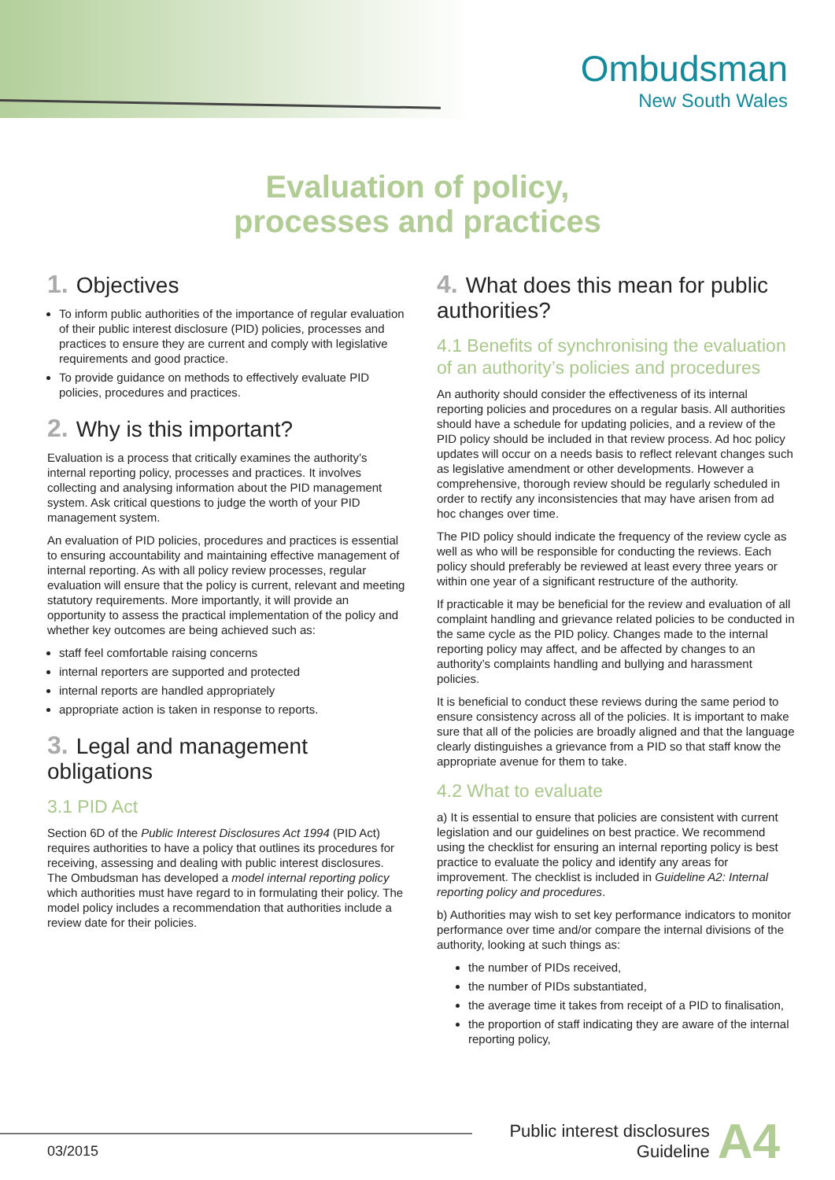Ombudsman
New South Wales
Evaluation of policy,
processes and practices
1. Objectives
To inform public authorities of the importance of regular evaluation of their public interest disclosure (PID) policies, processes and practices to ensure they are current and comply with legislative requirements and good practice.
To provide guidance on methods to effectively evaluate PID policies, procedures and practices.
2. Why is this important?
Evaluation is a process that critically examines the authority’s internal reporting policy, processes and practices. It involves collecting and analysing information about the PID management system. Ask critical questions to judge the worth of your PID management system.
An evaluation of PID policies, procedures and practices is essential to ensuring accountability and maintaining effective management of internal reporting. As with all policy review processes, regular evaluation will ensure that the policy is current, relevant and meeting statutory requirements. More importantly, it will provide an opportunity to assess the practical implementation of the policy and whether key outcomes are being achieved such as:
staff feel comfortable raising concerns
internal reporters are supported and protected
internal reports are handled appropriately
appropriate action is taken in response to reports.
3. Legal and management obligations
3.1 PID Act
Section 6D of the Public Interest Disclosures Act 1994 (PID Act) requires authorities to have a policy that outlines its procedures for receiving, assessing and dealing with public interest disclosures. The Ombudsman has developed a model internal reporting policy which authorities must have regard to in formulating their policy. The model policy includes a recommendation that authorities include a review date for their policies.
4. What does this mean for public authorities?
4.1 Benefits of synchronising the evaluation of an authority’s policies and procedures
An authority should consider the effectiveness of its internal reporting policies and procedures on a regular basis. All authorities should have a schedule for updating policies, and a review of the PID policy should be included in that review process. Ad hoc policy updates will occur on a needs basis to reflect relevant changes such as legislative amendment or other developments. However a comprehensive, thorough review should be regularly scheduled in order to rectify any inconsistencies that may have arisen from ad hoc changes over time.
The PID policy should indicate the frequency of the review cycle as well as who will be responsible for conducting the reviews. Each policy should preferably be reviewed at least every three years or within one year of a significant restructure of the authority.
If practicable it may be beneficial for the review and evaluation of all complaint handling and grievance related policies to be conducted in the same cycle as the PID policy. Changes made to the internal reporting policy may affect, and be affected by changes to an authority’s complaints handling and bullying and harassment policies.
It is beneficial to conduct these reviews during the same period to ensure consistency across all of the policies. It is important to make sure that all of the policies are broadly aligned and that the language clearly distinguishes a grievance from a PID so that staff know the appropriate avenue for them to take.
4.2 What to evaluate
a) It is essential to ensure that policies are consistent with current legislation and our guidelines on best practice. We recommend using the checklist for ensuring an internal reporting policy is best practice to evaluate the policy and identify any areas for improvement. The checklist is included in Guideline A2: Internal reporting policy and procedures.
b) Authorities may wish to set key performance indicators to monitor performance over time and/or compare the internal divisions of the authority, looking at such things as:
the number of PIDs received,
the number of PIDs substantiated,
the average time it takes from receipt of a PID to finalisation,
the proportion of staff indicating they are aware of the internal reporting policy,
Public interest disclosures
Guideline
A4
03/2015